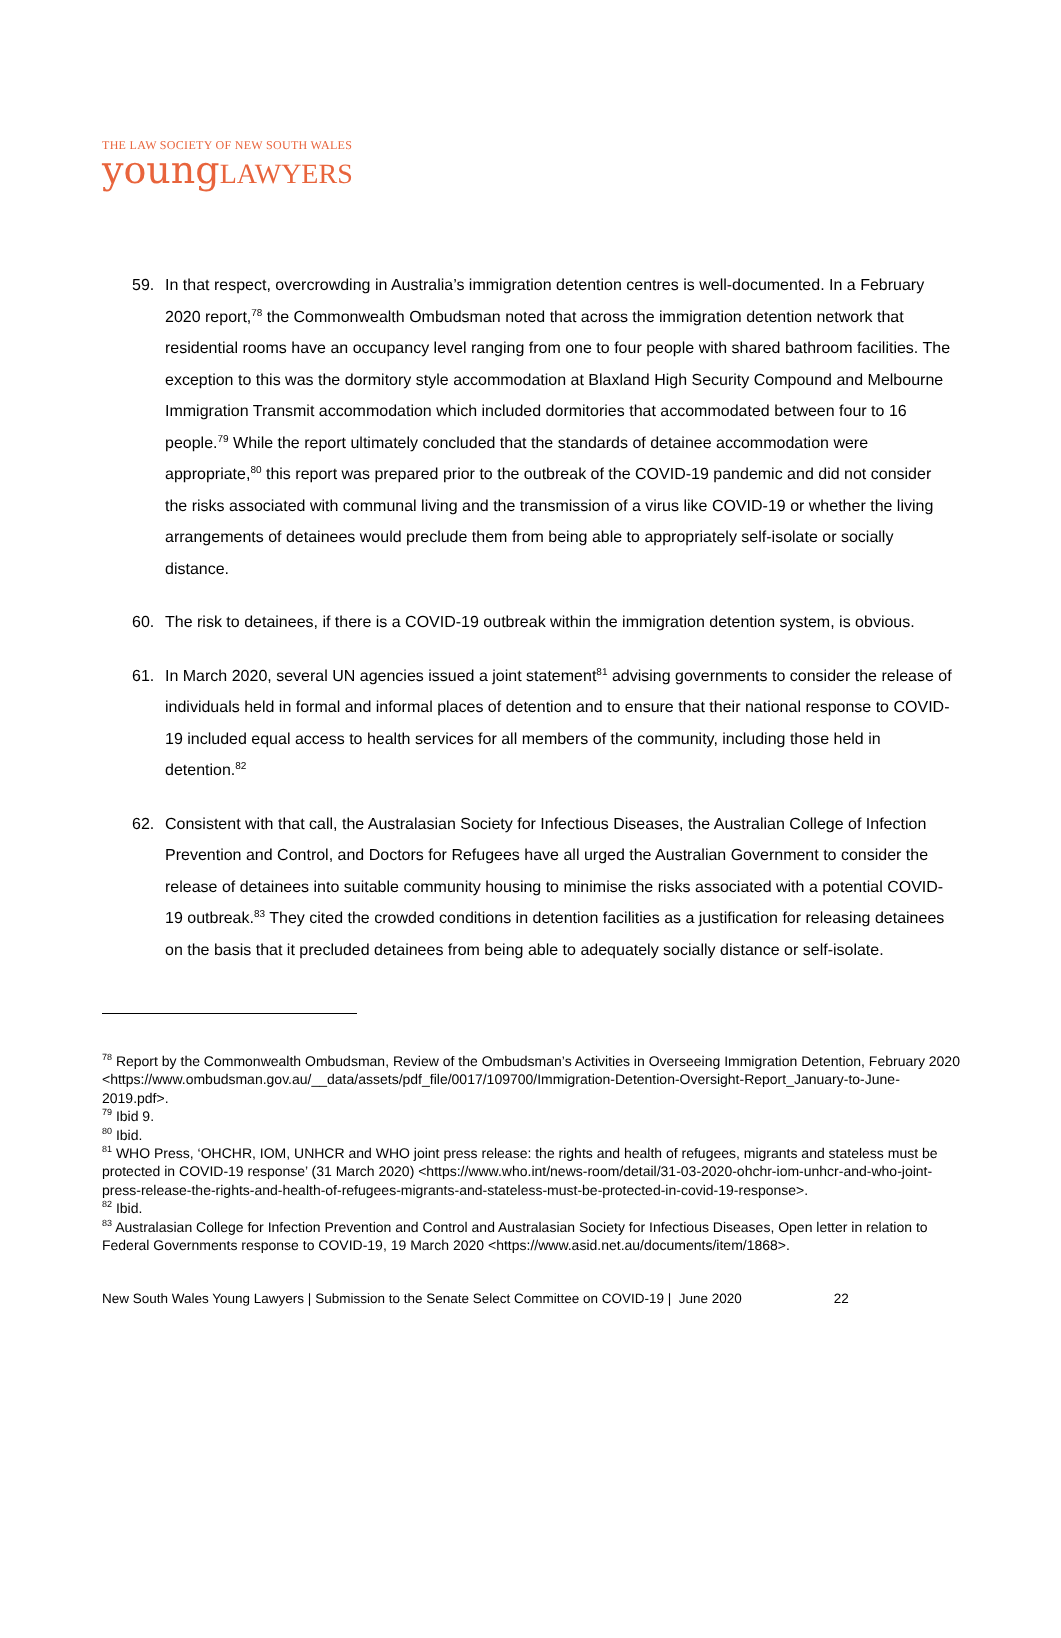THE LAW SOCIETY OF NEW SOUTH WALES
young LAWYERS
59. In that respect, overcrowding in Australia’s immigration detention centres is well-documented. In a February 2020 report,<sup>78</sup> the Commonwealth Ombudsman noted that across the immigration detention network that residential rooms have an occupancy level ranging from one to four people with shared bathroom facilities. The exception to this was the dormitory style accommodation at Blaxland High Security Compound and Melbourne Immigration Transmit accommodation which included dormitories that accommodated between four to 16 people.<sup>79</sup> While the report ultimately concluded that the standards of detainee accommodation were appropriate,<sup>80</sup> this report was prepared prior to the outbreak of the COVID-19 pandemic and did not consider the risks associated with communal living and the transmission of a virus like COVID-19 or whether the living arrangements of detainees would preclude them from being able to appropriately self-isolate or socially distance.
60. The risk to detainees, if there is a COVID-19 outbreak within the immigration detention system, is obvious.
61. In March 2020, several UN agencies issued a joint statement<sup>81</sup> advising governments to consider the release of individuals held in formal and informal places of detention and to ensure that their national response to COVID-19 included equal access to health services for all members of the community, including those held in detention.<sup>82</sup>
62. Consistent with that call, the Australasian Society for Infectious Diseases, the Australian College of Infection Prevention and Control, and Doctors for Refugees have all urged the Australian Government to consider the release of detainees into suitable community housing to minimise the risks associated with a potential COVID-19 outbreak.<sup>83</sup> They cited the crowded conditions in detention facilities as a justification for releasing detainees on the basis that it precluded detainees from being able to adequately socially distance or self-isolate.
<sup>78</sup> Report by the Commonwealth Ombudsman, Review of the Ombudsman’s Activities in Overseeing Immigration Detention, February 2020 <https://www.ombudsman.gov.au/__data/assets/pdf_file/0017/109700/Immigration-Detention-Oversight-Report_January-to-June-2019.pdf>.
<sup>79</sup> Ibid 9.
<sup>80</sup> Ibid.
<sup>81</sup> WHO Press, ‘OHCHR, IOM, UNHCR and WHO joint press release: the rights and health of refugees, migrants and stateless must be protected in COVID-19 response’ (31 March 2020) <https://www.who.int/news-room/detail/31-03-2020-ohchr-iom-unhcr-and-who-joint-press-release-the-rights-and-health-of-refugees-migrants-and-stateless-must-be-protected-in-covid-19-response>.
<sup>82</sup> Ibid.
<sup>83</sup> Australasian College for Infection Prevention and Control and Australasian Society for Infectious Diseases, Open letter in relation to Federal Governments response to COVID-19, 19 March 2020 <https://www.asid.net.au/documents/item/1868>.
New South Wales Young Lawyers | Submission to the Senate Select Committee on COVID-19 | June 2020 22